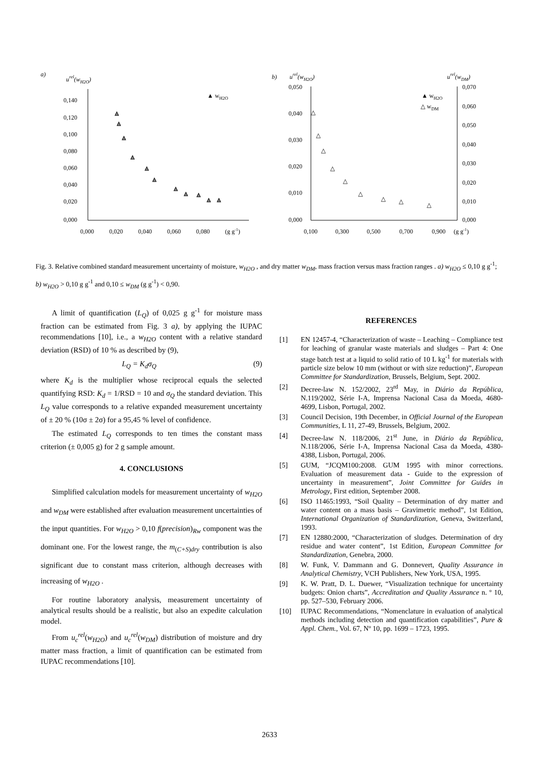a)
urel(wH2O)
0,140
0,120
0,100
0,080
0,060
0,040
0,020
0,000
0,000
0,020
0,040
0,060
0,080
(g g-1)
▲ wH2O
▲
▲
▲
▲
▲
▲
▲
▲
▲
▲
▲
b)
urel(wH2O)
urel(wDM)
0,050
0,040
0,030
0,020
0,010
0,000
0,070
0,060
0,050
0,040
0,030
0,020
0,010
0,000
0,100
0,300
0,500
0,700
0,900
(g g-1)
▲ wH2O
△ wDM
△
△
△
△
△
△
△
△
△
Fig. 3. Relative combined standard measurement uncertainty of moisture, w<sub>H2O</sub> , and dry matter w<sub>DM</sub>, mass fraction versus mass fraction ranges . a) w<sub>H2O</sub> ≤ 0,10 g g<sup>-1</sup>; b) w<sub>H2O</sub> > 0,10 g g<sup>-1</sup> and 0,10 ≤ w<sub>DM</sub> (g g<sup>-1</sup>) < 0,90.
A limit of quantification (L<sub>Q</sub>) of 0,025 g g<sup>-1</sup> for moisture mass fraction can be estimated from Fig. 3 a), by applying the IUPAC recommendations [10], i.e., a w<sub>H2O</sub> content with a relative standard deviation (RSD) of 10 % as described by (9),
L<sub>Q</sub> = K<sub>d</sub>σ<sub>Q</sub> (9)
where K<sub>d</sub> is the multiplier whose reciprocal equals the selected quantifying RSD: K<sub>d</sub> = 1/RSD = 10 and σ<sub>Q</sub> the standard deviation. This L<sub>Q</sub> value corresponds to a relative expanded measurement uncertainty of ± 20 % (10σ ± 2σ) for a 95,45 % level of confidence.
The estimated L<sub>Q</sub> corresponds to ten times the constant mass criterion (± 0,005 g) for 2 g sample amount.
4. CONCLUSIONS
Simplified calculation models for measurement uncertainty of w<sub>H2O</sub> and w<sub>DM</sub> were established after evaluation measurement uncertainties of the input quantities. For w<sub>H2O</sub> > 0,10 f(precision)<sub>Rw</sub> component was the dominant one. For the lowest range, the m<sub>(C+S)dry</sub> contribution is also significant due to constant mass criterion, although decreases with increasing of w<sub>H2O</sub> .
For routine laboratory analysis, measurement uncertainty of analytical results should be a realistic, but also an expedite calculation model.
From u<sub>c</sub><sup>rel</sup>(w<sub>H2O</sub>) and u<sub>c</sub><sup>rel</sup>(w<sub>DM</sub>) distribution of moisture and dry matter mass fraction, a limit of quantification can be estimated from IUPAC recommendations [10].
REFERENCES
[1] EN 12457-4, “Characterization of waste – Leaching – Compliance test for leaching of granular waste materials and sludges – Part 4: One stage batch test at a liquid to solid ratio of 10 L kg<sup>-1</sup> for materials with particle size below 10 mm (without or with size reduction)”, European Committee for Standardization, Brussels, Belgium, Sept. 2002.
[2] Decree-law N. 152/2002, 23<sup>rd</sup> May, in Diário da República, N.119/2002, Série I-A, Imprensa Nacional Casa da Moeda, 4680-4699, Lisbon, Portugal, 2002.
[3] Council Decision, 19th December, in Official Journal of the European Communities, L 11, 27-49, Brussels, Belgium, 2002.
[4] Decree-law N. 118/2006, 21<sup>st</sup> June, in Diário da República, N.118/2006, Série I-A, Imprensa Nacional Casa da Moeda, 4380-4388, Lisbon, Portugal, 2006.
[5] GUM, “JCQM100:2008. GUM 1995 with minor corrections. Evaluation of measurement data - Guide to the expression of uncertainty in measurement”, Joint Committee for Guides in Metrology, First edition, September 2008.
[6] ISO 11465:1993, “Soil Quality – Determination of dry matter and water content on a mass basis – Gravimetric method”, 1st Edition, International Organization of Standardization, Geneva, Switzerland, 1993.
[7] EN 12880:2000, “Characterization of sludges. Determination of dry residue and water content”, 1st Edition, European Committee for Standardization, Genebra, 2000.
[8] W. Funk, V. Dammann and G. Donnevert, Quality Assurance in Analytical Chemistry, VCH Publishers, New York, USA, 1995.
[9] K. W. Pratt, D. L. Duewer, “Visualization technique for uncertainty budgets: Onion charts”, Accreditation and Quality Assurance n. º 10, pp. 527–530, February 2006.
[10] IUPAC Recommendations, “Nomenclature in evaluation of analytical methods including detection and quantification capabilities”, Pure & Appl. Chem., Vol. 67, Nº 10, pp. 1699 – 1723, 1995.
2633